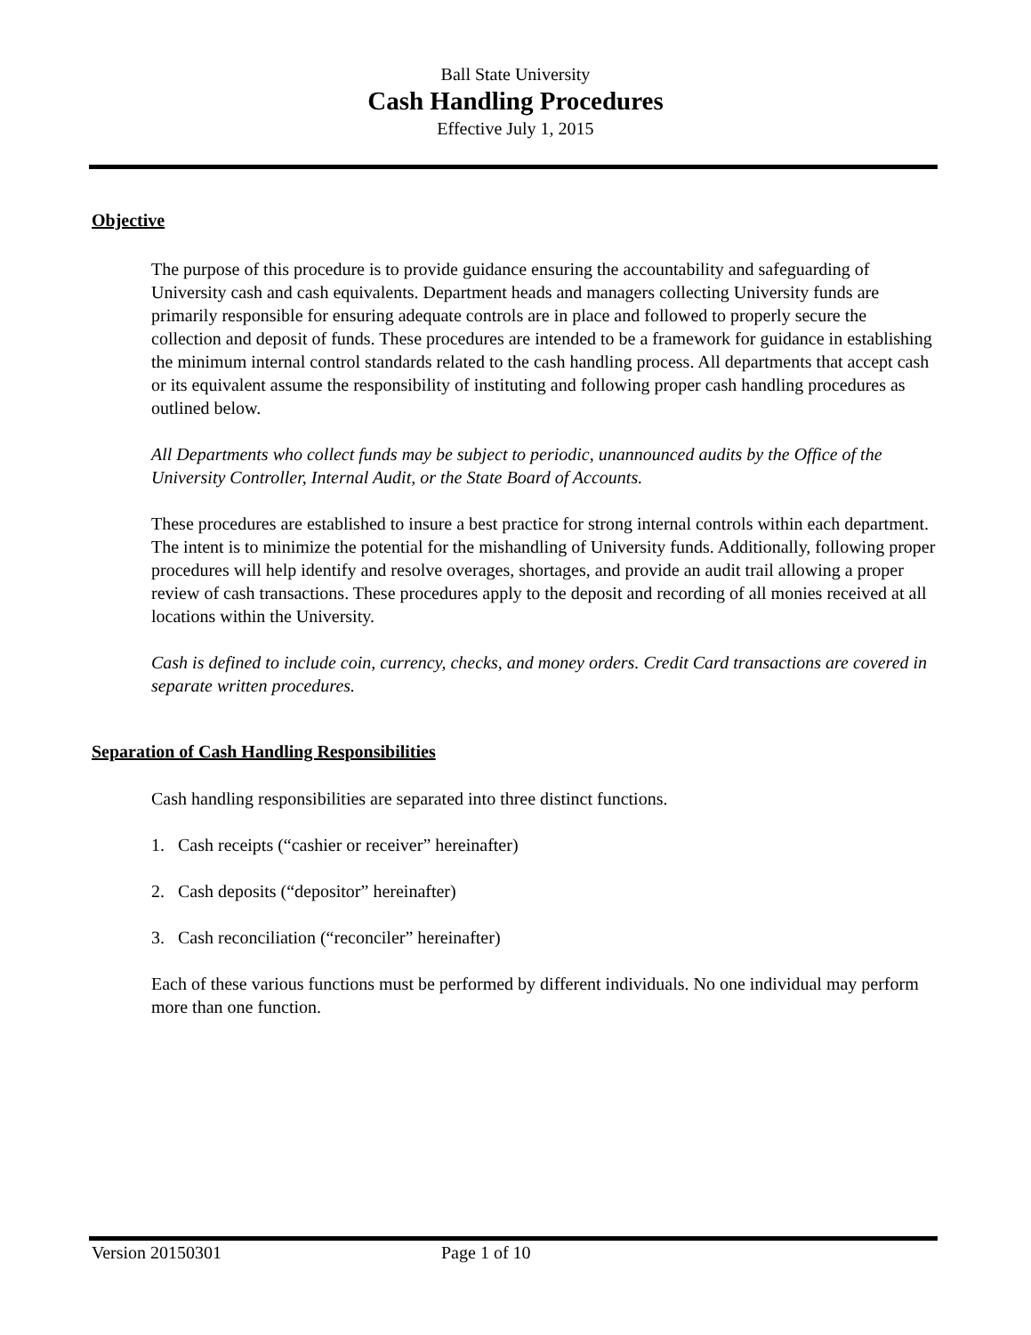Ball State University
Cash Handling Procedures
Effective July 1, 2015
Objective
The purpose of this procedure is to provide guidance ensuring the accountability and safeguarding of University cash and cash equivalents. Department heads and managers collecting University funds are primarily responsible for ensuring adequate controls are in place and followed to properly secure the collection and deposit of funds. These procedures are intended to be a framework for guidance in establishing the minimum internal control standards related to the cash handling process. All departments that accept cash or its equivalent assume the responsibility of instituting and following proper cash handling procedures as outlined below.
All Departments who collect funds may be subject to periodic, unannounced audits by the Office of the University Controller, Internal Audit, or the State Board of Accounts.
These procedures are established to insure a best practice for strong internal controls within each department. The intent is to minimize the potential for the mishandling of University funds. Additionally, following proper procedures will help identify and resolve overages, shortages, and provide an audit trail allowing a proper review of cash transactions. These procedures apply to the deposit and recording of all monies received at all locations within the University.
Cash is defined to include coin, currency, checks, and money orders. Credit Card transactions are covered in separate written procedures.
Separation of Cash Handling Responsibilities
Cash handling responsibilities are separated into three distinct functions.
1. Cash receipts (“cashier or receiver” hereinafter)
2. Cash deposits (“depositor” hereinafter)
3. Cash reconciliation (“reconciler” hereinafter)
Each of these various functions must be performed by different individuals. No one individual may perform more than one function.
Version 20150301 Page 1 of 10